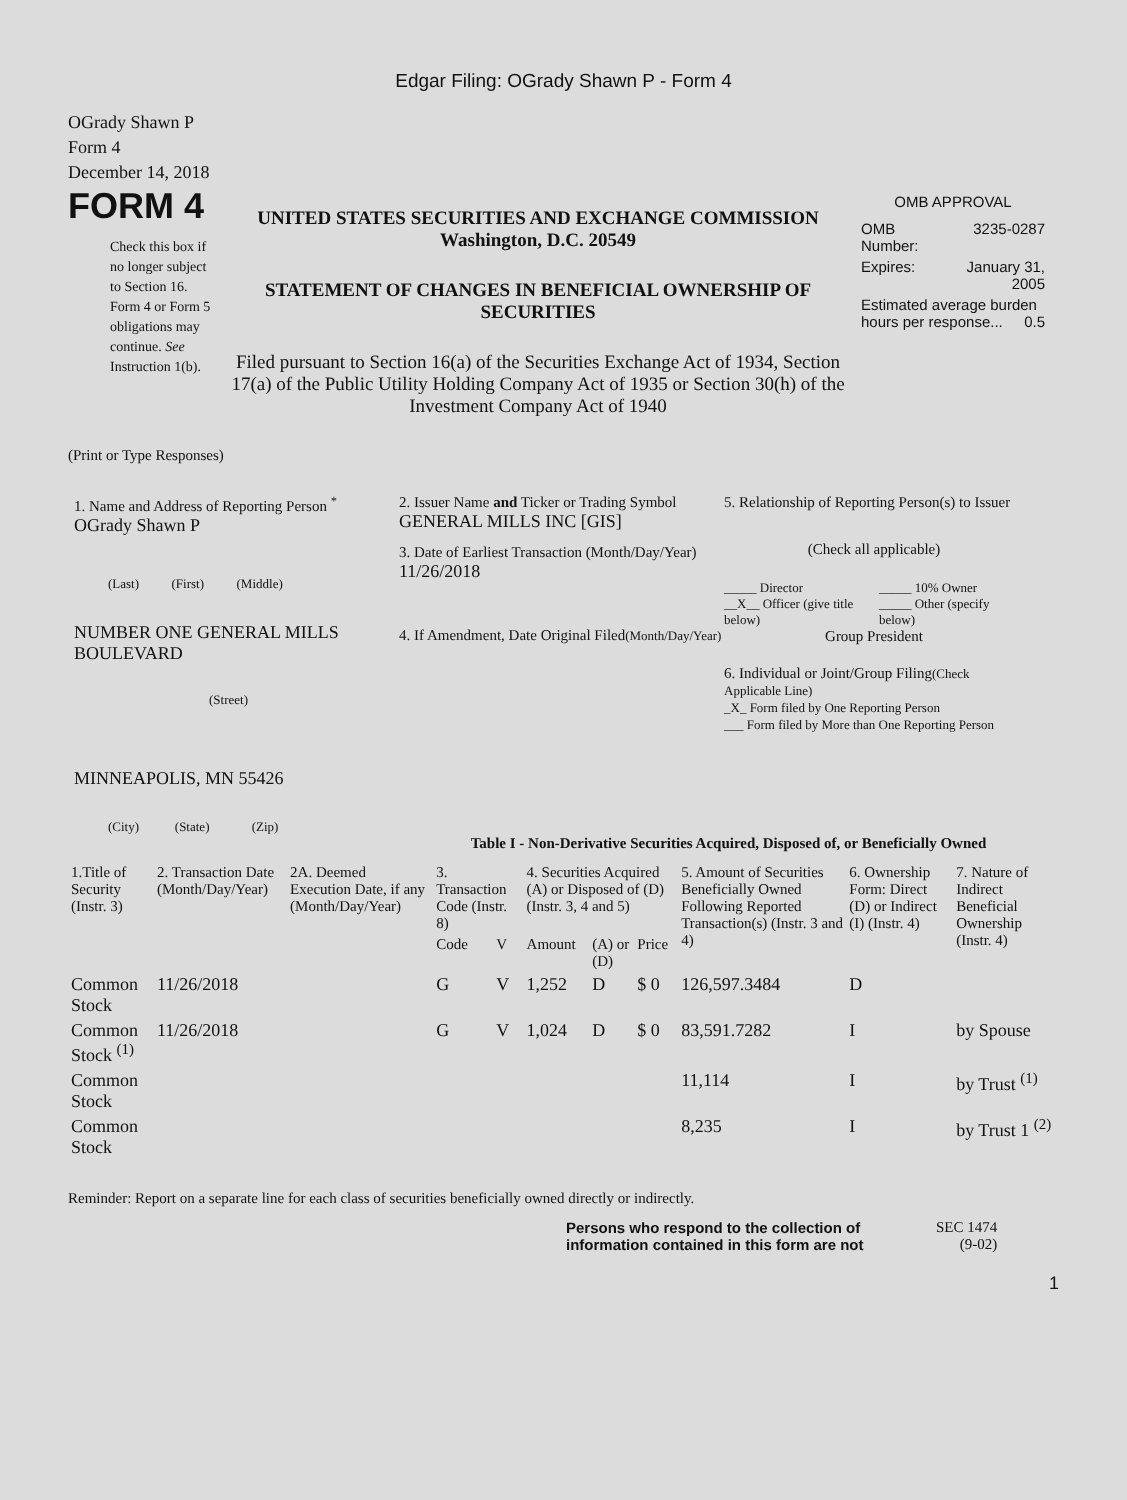Edgar Filing: OGrady Shawn P - Form 4
OGrady Shawn P
Form 4
December 14, 2018
FORM 4
Check this box if no longer subject to Section 16. Form 4 or Form 5 obligations may continue. See Instruction 1(b).
UNITED STATES SECURITIES AND EXCHANGE COMMISSION
Washington, D.C. 20549
STATEMENT OF CHANGES IN BENEFICIAL OWNERSHIP OF SECURITIES
Filed pursuant to Section 16(a) of the Securities Exchange Act of 1934, Section 17(a) of the Public Utility Holding Company Act of 1935 or Section 30(h) of the Investment Company Act of 1940
OMB APPROVAL
| OMB Number: | 3235-0287 |
| Expires: | January 31, 2005 |
| Estimated average burden hours per response... 0.5 | |
(Print or Type Responses)
1. Name and Address of Reporting Person <sup>*</sup>
OGrady Shawn P
(Last) (First) (Middle)
NUMBER ONE GENERAL MILLS BOULEVARD
(Street)
MINNEAPOLIS, MN 55426
(City) (State) (Zip)
2. Issuer Name and Ticker or Trading Symbol
GENERAL MILLS INC [GIS]
3. Date of Earliest Transaction (Month/Day/Year)
11/26/2018
4. If Amendment, Date Original Filed(Month/Day/Year)
5. Relationship of Reporting Person(s) to Issuer
(Check all applicable)
_____ Director
__X__ Officer (give title below)
_____ 10% Owner
_____ Other (specify below)
Group President
6. Individual or Joint/Group Filing(Check Applicable Line)
_X_ Form filed by One Reporting Person
___ Form filed by More than One Reporting Person
Table I - Non-Derivative Securities Acquired, Disposed of, or Beneficially Owned
| 1.Title of Security (Instr. 3) | 2. Transaction Date (Month/Day/Year) | 2A. Deemed Execution Date, if any (Month/Day/Year) | 3. Transaction Code (Instr. 8) | | 4. Securities Acquired (A) or Disposed of (D) (Instr. 3, 4 and 5) | | | 5. Amount of Securities Beneficially Owned Following Reported Transaction(s) (Instr. 3 and 4) | 6. Ownership Form: Direct (D) or Indirect (I) (Instr. 4) | 7. Nature of Indirect Beneficial Ownership (Instr. 4) |
| --- | --- | --- | --- | --- | --- | --- | --- | --- | --- | --- |
| | | | Code | V | Amount | (A) or (D) | Price | | | |
| Common Stock | 11/26/2018 | | G | V | 1,252 | D | $ 0 | 126,597.3484 | D | |
| Common Stock <sup>(1)</sup> | 11/26/2018 | | G | V | 1,024 | D | $ 0 | 83,591.7282 | I | by Spouse |
| Common Stock | | | | | | | | 11,114 | I | by Trust <sup>(1)</sup> |
| Common Stock | | | | | | | | 8,235 | I | by Trust 1 <sup>(2)</sup> |
Reminder: Report on a separate line for each class of securities beneficially owned directly or indirectly.
Persons who respond to the collection of information contained in this form are not
SEC 1474
(9-02)
1